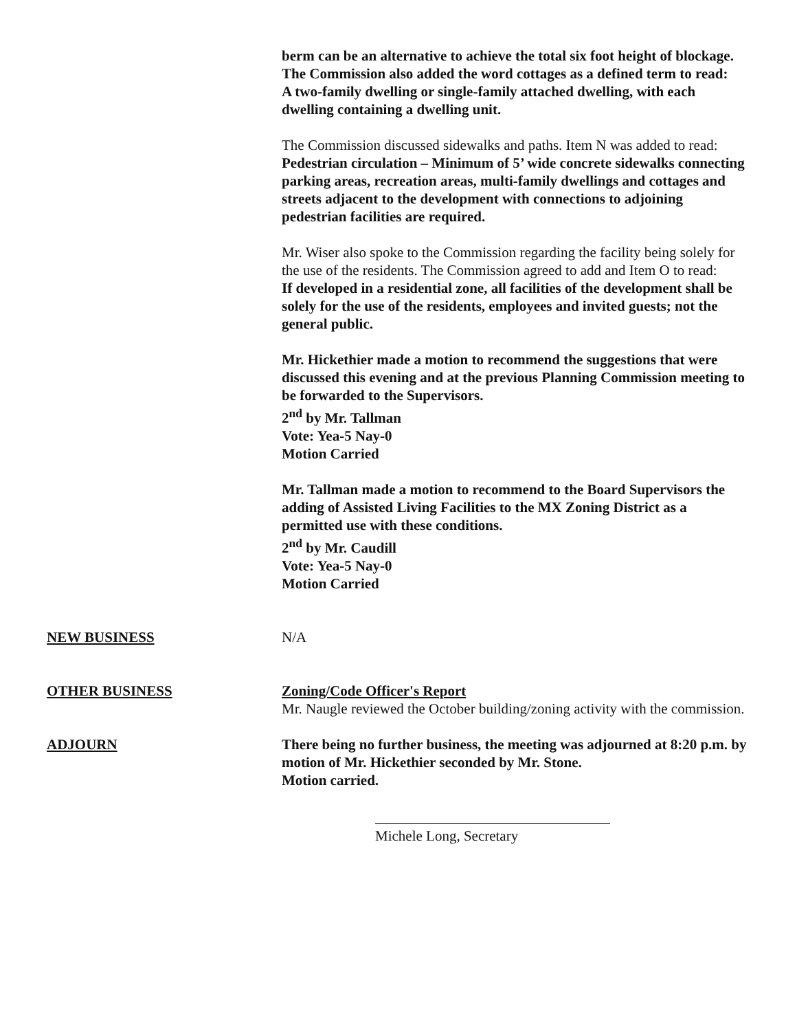berm can be an alternative to achieve the total six foot height of blockage.
The Commission also added the word cottages as a defined term to read:
A two-family dwelling or single-family attached dwelling, with each dwelling containing a dwelling unit.
The Commission discussed sidewalks and paths. Item N was added to read:
Pedestrian circulation – Minimum of 5’ wide concrete sidewalks connecting parking areas, recreation areas, multi-family dwellings and cottages and streets adjacent to the development with connections to adjoining pedestrian facilities are required.
Mr. Wiser also spoke to the Commission regarding the facility being solely for the use of the residents. The Commission agreed to add and Item O to read:
If developed in a residential zone, all facilities of the development shall be solely for the use of the residents, employees and invited guests; not the general public.
Mr. Hickethier made a motion to recommend the suggestions that were discussed this evening and at the previous Planning Commission meeting to be forwarded to the Supervisors.
2<sup>nd</sup> by Mr. Tallman
Vote: Yea-5 Nay-0
Motion Carried
Mr. Tallman made a motion to recommend to the Board Supervisors the adding of Assisted Living Facilities to the MX Zoning District as a permitted use with these conditions.
2<sup>nd</sup> by Mr. Caudill
Vote: Yea-5 Nay-0
Motion Carried
NEW BUSINESS N/A
OTHER BUSINESS Zoning/Code Officer's Report
Mr. Naugle reviewed the October building/zoning activity with the commission.
ADJOURN There being no further business, the meeting was adjourned at 8:20 p.m. by motion of Mr. Hickethier seconded by Mr. Stone.
Motion carried.
Michele Long, Secretary